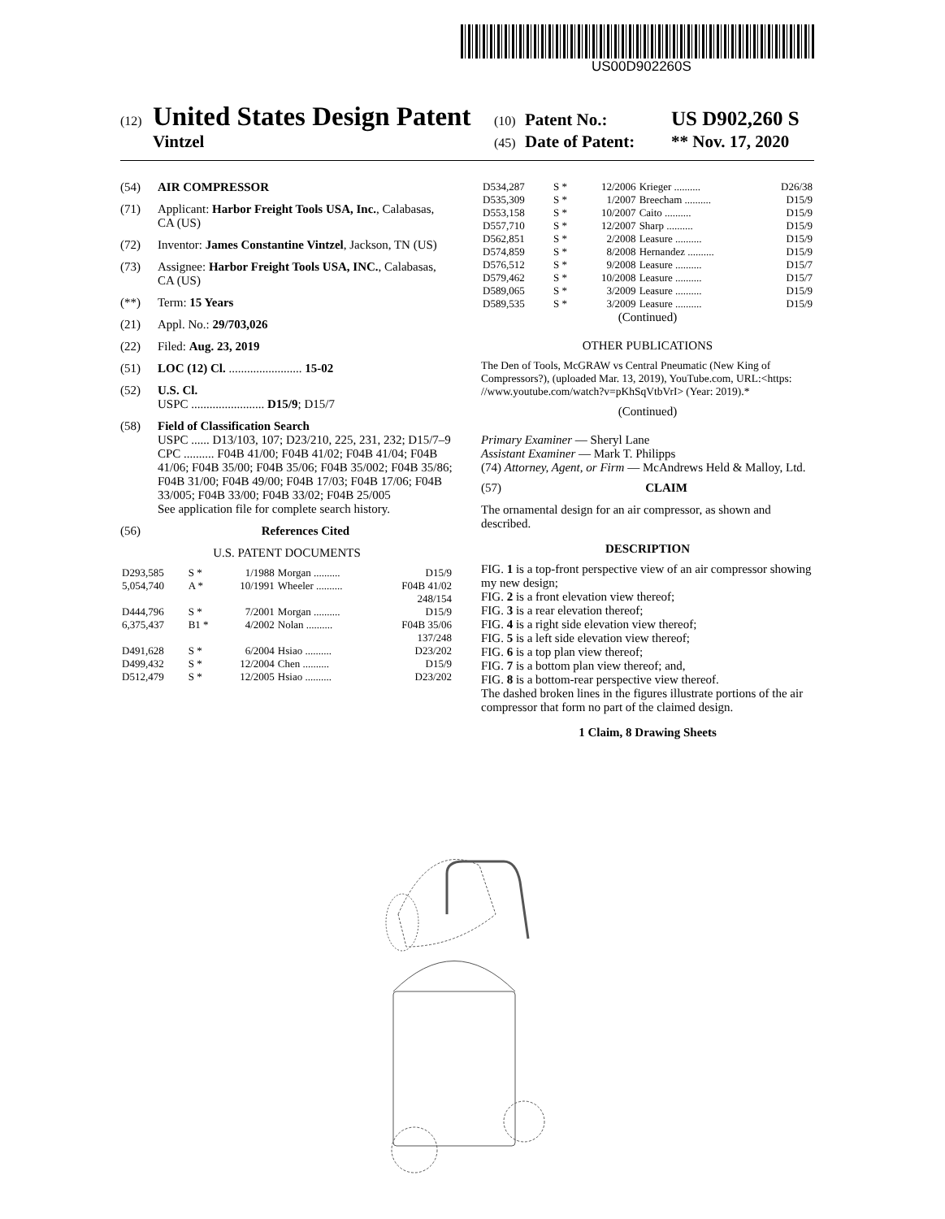US00D902260S
(12) United States Design Patent (10) Patent No.: US D902,260 S
Vintzel (45) Date of Patent: ** Nov. 17, 2020
(54) AIR COMPRESSOR
(71) Applicant: Harbor Freight Tools USA, Inc., Calabasas, CA (US)
(72) Inventor: James Constantine Vintzel, Jackson, TN (US)
(73) Assignee: Harbor Freight Tools USA, INC., Calabasas, CA (US)
(**) Term: 15 Years
(21) Appl. No.: 29/703,026
(22) Filed: Aug. 23, 2019
(51) LOC (12) Cl. ........................ 15-02
(52) U.S. Cl.
USPC ........................ D15/9; D15/7
(58) Field of Classification Search
USPC ...... D13/103, 107; D23/210, 225, 231, 232; D15/7–9
CPC .......... F04B 41/00; F04B 41/02; F04B 41/04; F04B 41/06; F04B 35/00; F04B 35/06; F04B 35/002; F04B 35/86; F04B 31/00; F04B 49/00; F04B 17/03; F04B 17/06; F04B 33/005; F04B 33/00; F04B 33/02; F04B 25/005
See application file for complete search history.
(56) References Cited
U.S. PATENT DOCUMENTS
| D293,585 | S * | 1/1988 | Morgan .......... | D15/9 |
| 5,054,740 | A * | 10/1991 | Wheeler .......... | F04B 41/02 248/154 |
| D444,796 | S * | 7/2001 | Morgan .......... | D15/9 |
| 6,375,437 | B1 * | 4/2002 | Nolan .......... | F04B 35/06 137/248 |
| D491,628 | S * | 6/2004 | Hsiao .......... | D23/202 |
| D499,432 | S * | 12/2004 | Chen .......... | D15/9 |
| D512,479 | S * | 12/2005 | Hsiao .......... | D23/202 |
| D534,287 | S * | 12/2006 | Krieger .......... | D26/38 |
| D535,309 | S * | 1/2007 | Breecham .......... | D15/9 |
| D553,158 | S * | 10/2007 | Caito .......... | D15/9 |
| D557,710 | S * | 12/2007 | Sharp .......... | D15/9 |
| D562,851 | S * | 2/2008 | Leasure .......... | D15/9 |
| D574,859 | S * | 8/2008 | Hernandez .......... | D15/9 |
| D576,512 | S * | 9/2008 | Leasure .......... | D15/7 |
| D579,462 | S * | 10/2008 | Leasure .......... | D15/7 |
| D589,065 | S * | 3/2009 | Leasure .......... | D15/9 |
| D589,535 | S * | 3/2009 | Leasure .......... | D15/9 |
(Continued)
OTHER PUBLICATIONS
The Den of Tools, McGRAW vs Central Pneumatic (New King of Compressors?), (uploaded Mar. 13, 2019), YouTube.com, URL:<https: //www.youtube.com/watch?v=pKhSqVtbVrI> (Year: 2019).*
(Continued)
Primary Examiner — Sheryl Lane
Assistant Examiner — Mark T. Philipps
(74) Attorney, Agent, or Firm — McAndrews Held & Malloy, Ltd.
(57) CLAIM
The ornamental design for an air compressor, as shown and described.
DESCRIPTION
FIG. 1 is a top-front perspective view of an air compressor showing my new design;
FIG. 2 is a front elevation view thereof;
FIG. 3 is a rear elevation thereof;
FIG. 4 is a right side elevation view thereof;
FIG. 5 is a left side elevation view thereof;
FIG. 6 is a top plan view thereof;
FIG. 7 is a bottom plan view thereof; and,
FIG. 8 is a bottom-rear perspective view thereof.
The dashed broken lines in the figures illustrate portions of the air compressor that form no part of the claimed design.
1 Claim, 8 Drawing Sheets